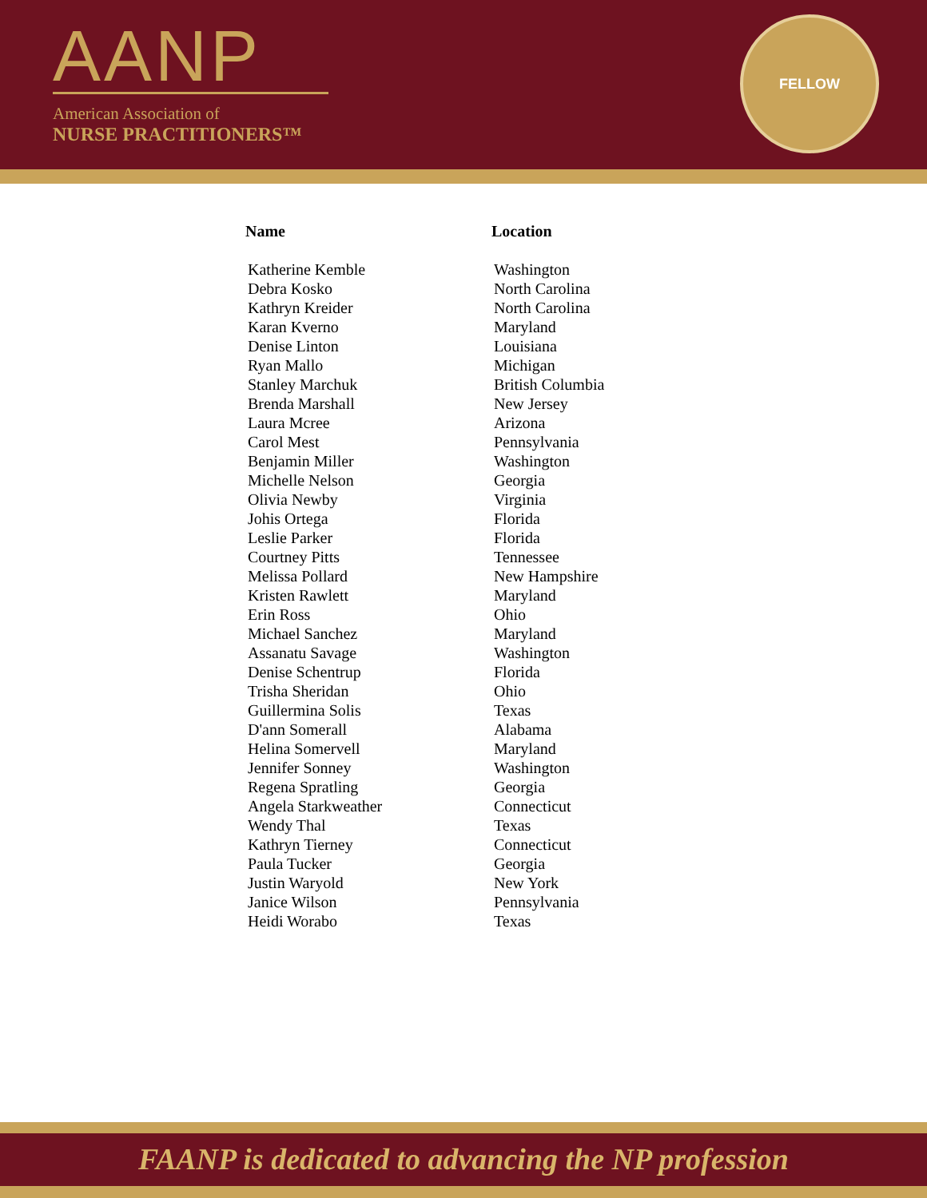AANP
American Association of
NURSE PRACTITIONERS™
FELLOW
| Name | Location |
| --- | --- |
| Katherine Kemble | Washington |
| Debra Kosko | North Carolina |
| Kathryn Kreider | North Carolina |
| Karan Kverno | Maryland |
| Denise Linton | Louisiana |
| Ryan Mallo | Michigan |
| Stanley Marchuk | British Columbia |
| Brenda Marshall | New Jersey |
| Laura Mcree | Arizona |
| Carol Mest | Pennsylvania |
| Benjamin Miller | Washington |
| Michelle Nelson | Georgia |
| Olivia Newby | Virginia |
| Johis Ortega | Florida |
| Leslie Parker | Florida |
| Courtney Pitts | Tennessee |
| Melissa Pollard | New Hampshire |
| Kristen Rawlett | Maryland |
| Erin Ross | Ohio |
| Michael Sanchez | Maryland |
| Assanatu Savage | Washington |
| Denise Schentrup | Florida |
| Trisha Sheridan | Ohio |
| Guillermina Solis | Texas |
| D'ann Somerall | Alabama |
| Helina Somervell | Maryland |
| Jennifer Sonney | Washington |
| Regena Spratling | Georgia |
| Angela Starkweather | Connecticut |
| Wendy Thal | Texas |
| Kathryn Tierney | Connecticut |
| Paula Tucker | Georgia |
| Justin Waryold | New York |
| Janice Wilson | Pennsylvania |
| Heidi Worabo | Texas |
FAANP is dedicated to advancing the NP profession